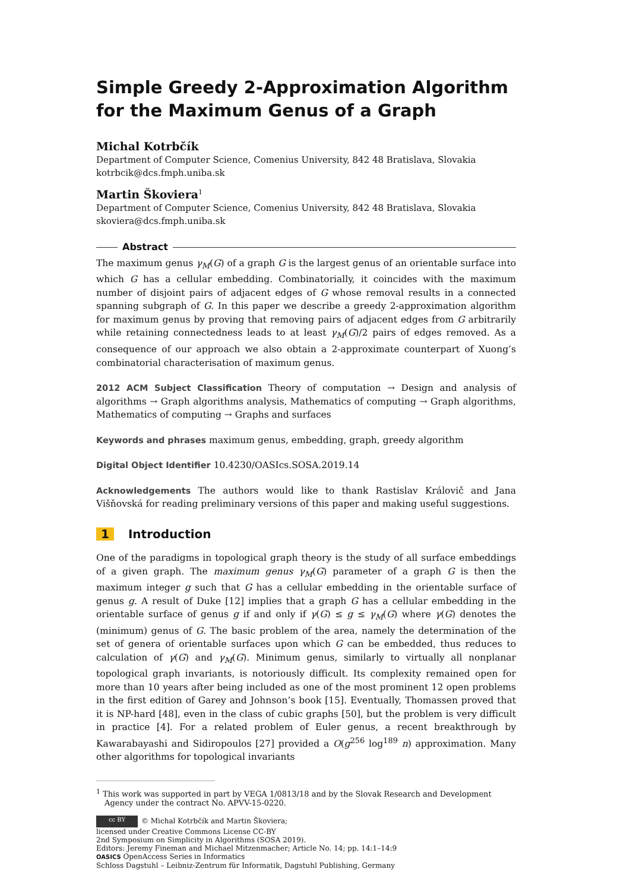Simple Greedy 2-Approximation Algorithm for the Maximum Genus of a Graph
Michal Kotrbčík
Department of Computer Science, Comenius University, 842 48 Bratislava, Slovakia
kotrbcik@dcs.fmph.uniba.sk
Martin Škoviera<sup>1</sup>
Department of Computer Science, Comenius University, 842 48 Bratislava, Slovakia
skoviera@dcs.fmph.uniba.sk
Abstract
The maximum genus γ<sub>M</sub>(G) of a graph G is the largest genus of an orientable surface into which G has a cellular embedding. Combinatorially, it coincides with the maximum number of disjoint pairs of adjacent edges of G whose removal results in a connected spanning subgraph of G. In this paper we describe a greedy 2-approximation algorithm for maximum genus by proving that removing pairs of adjacent edges from G arbitrarily while retaining connectedness leads to at least γ<sub>M</sub>(G)/2 pairs of edges removed. As a consequence of our approach we also obtain a 2-approximate counterpart of Xuong’s combinatorial characterisation of maximum genus.
2012 ACM Subject Classification Theory of computation → Design and analysis of algorithms → Graph algorithms analysis, Mathematics of computing → Graph algorithms, Mathematics of computing → Graphs and surfaces
Keywords and phrases maximum genus, embedding, graph, greedy algorithm
Digital Object Identifier 10.4230/OASIcs.SOSA.2019.14
Acknowledgements The authors would like to thank Rastislav Královič and Jana Višňovská for reading preliminary versions of this paper and making useful suggestions.
1 Introduction
One of the paradigms in topological graph theory is the study of all surface embeddings of a given graph. The maximum genus γ<sub>M</sub>(G) parameter of a graph G is then the maximum integer g such that G has a cellular embedding in the orientable surface of genus g. A result of Duke [12] implies that a graph G has a cellular embedding in the orientable surface of genus g if and only if γ(G) ≤ g ≤ γ<sub>M</sub>(G) where γ(G) denotes the (minimum) genus of G. The basic problem of the area, namely the determination of the set of genera of orientable surfaces upon which G can be embedded, thus reduces to calculation of γ(G) and γ<sub>M</sub>(G). Minimum genus, similarly to virtually all nonplanar topological graph invariants, is notoriously difficult. Its complexity remained open for more than 10 years after being included as one of the most prominent 12 open problems in the first edition of Garey and Johnson’s book [15]. Eventually, Thomassen proved that it is NP-hard [48], even in the class of cubic graphs [50], but the problem is very difficult in practice [4]. For a related problem of Euler genus, a recent breakthrough by Kawarabayashi and Sidiropoulos [27] provided a O(g<sup>256</sup> log<sup>189</sup> n) approximation. Many other algorithms for topological invariants
<sup>1</sup> This work was supported in part by VEGA 1/0813/18 and by the Slovak Research and Development Agency under the contract No. APVV-15-0220.
cc BY © Michal Kotrbčík and Martin Škoviera;
licensed under Creative Commons License CC-BY
2nd Symposium on Simplicity in Algorithms (SOSA 2019).
Editors: Jeremy Fineman and Michael Mitzenmacher; Article No. 14; pp. 14:1–14:9
OASICS OpenAccess Series in Informatics
Schloss Dagstuhl – Leibniz-Zentrum für Informatik, Dagstuhl Publishing, Germany